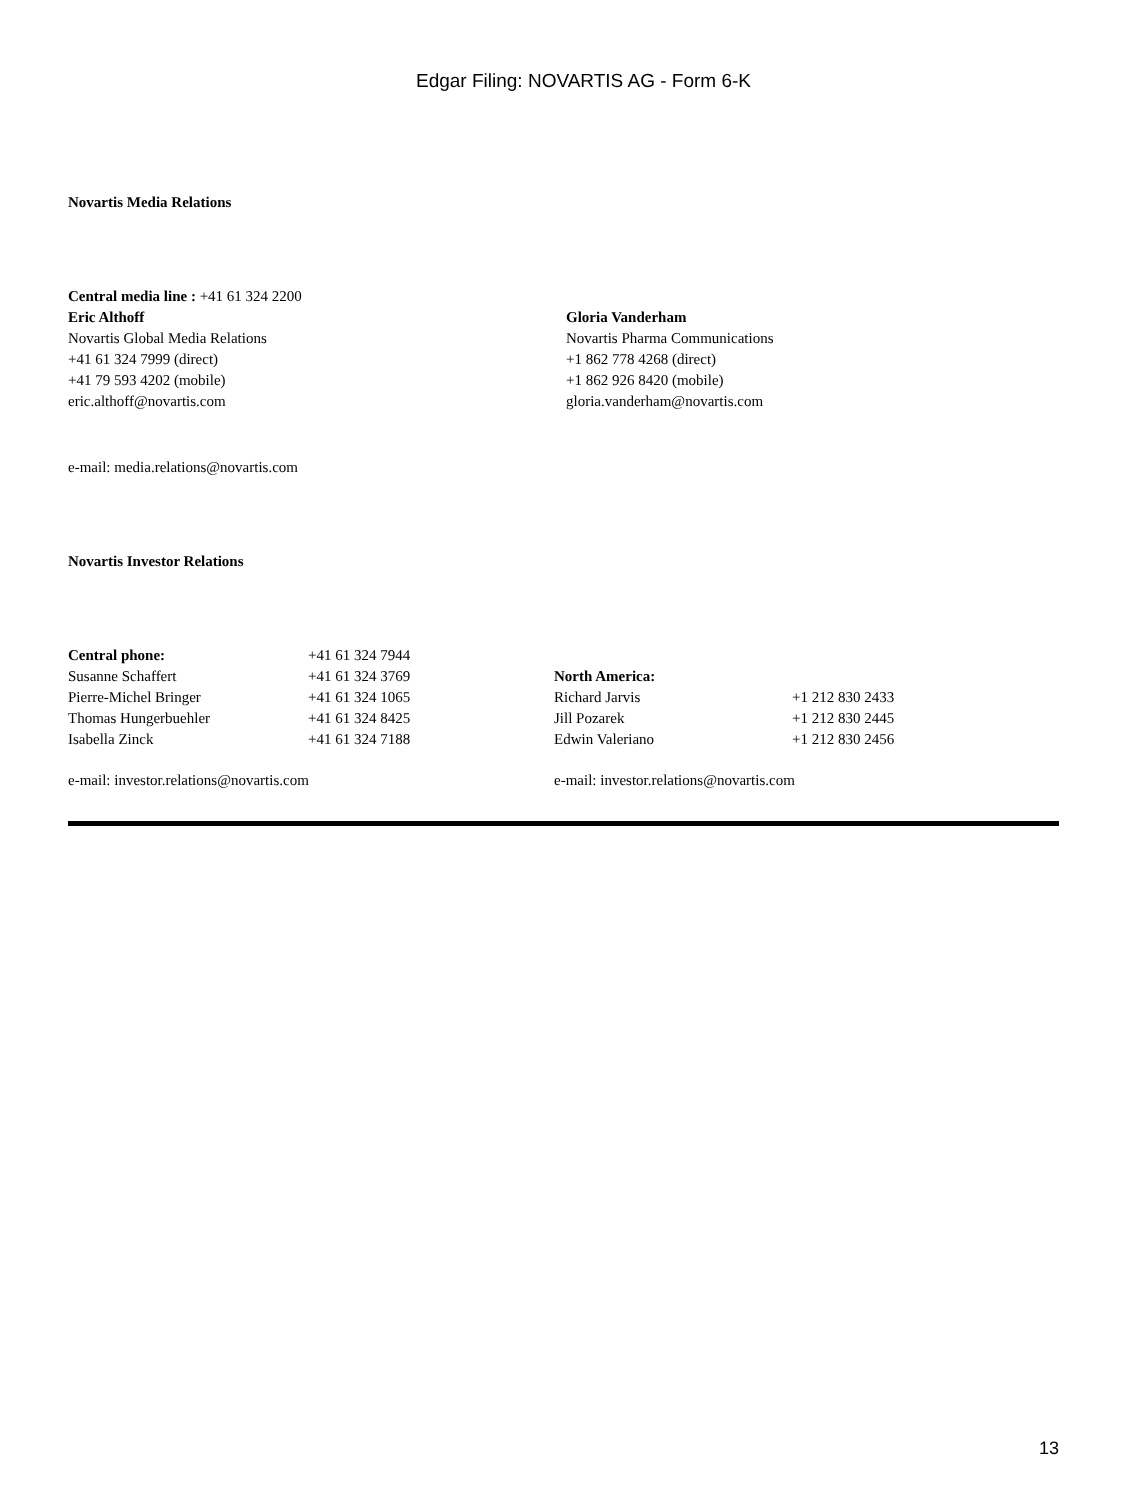Edgar Filing: NOVARTIS AG - Form 6-K
Novartis Media Relations
Central media line : +41 61 324 2200
Eric Althoff
Novartis Global Media Relations
+41 61 324 7999 (direct)
+41 79 593 4202 (mobile)
eric.althoff@novartis.com
Gloria Vanderham
Novartis Pharma Communications
+1 862 778 4268 (direct)
+1 862 926 8420 (mobile)
gloria.vanderham@novartis.com
e-mail: media.relations@novartis.com
Novartis Investor Relations
| Central phone: | +41 61 324 7944 |
| Susanne Schaffert | +41 61 324 3769 |
| Pierre-Michel Bringer | +41 61 324 1065 |
| Thomas Hungerbuehler | +41 61 324 8425 |
| Isabella Zinck | +41 61 324 7188 |
e-mail: investor.relations@novartis.com
| North America: | |
| Richard Jarvis | +1 212 830 2433 |
| Jill Pozarek | +1 212 830 2445 |
| Edwin Valeriano | +1 212 830 2456 |
e-mail: investor.relations@novartis.com
13